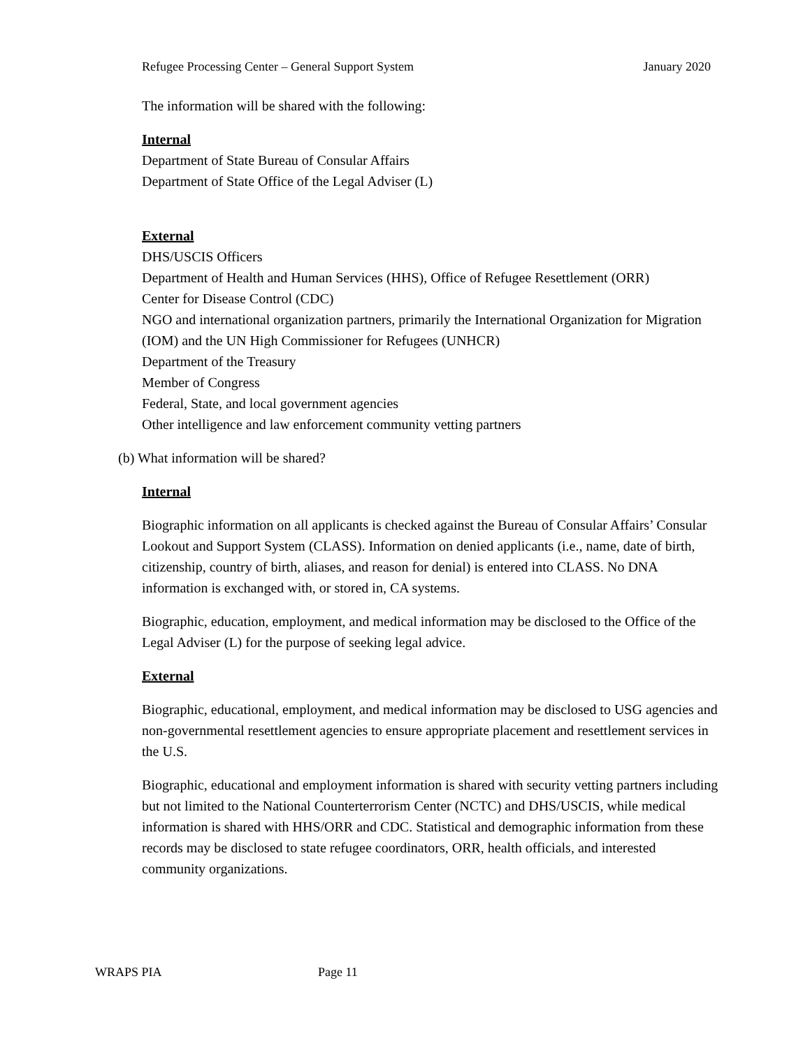Refugee Processing Center – General Support System January 2020
The information will be shared with the following:
Internal
Department of State Bureau of Consular Affairs
Department of State Office of the Legal Adviser (L)
External
DHS/USCIS Officers
Department of Health and Human Services (HHS), Office of Refugee Resettlement (ORR)
Center for Disease Control (CDC)
NGO and international organization partners, primarily the International Organization for Migration (IOM) and the UN High Commissioner for Refugees (UNHCR)
Department of the Treasury
Member of Congress
Federal, State, and local government agencies
Other intelligence and law enforcement community vetting partners
(b) What information will be shared?
Internal
Biographic information on all applicants is checked against the Bureau of Consular Affairs’ Consular Lookout and Support System (CLASS). Information on denied applicants (i.e., name, date of birth, citizenship, country of birth, aliases, and reason for denial) is entered into CLASS. No DNA information is exchanged with, or stored in, CA systems.
Biographic, education, employment, and medical information may be disclosed to the Office of the Legal Adviser (L) for the purpose of seeking legal advice.
External
Biographic, educational, employment, and medical information may be disclosed to USG agencies and non-governmental resettlement agencies to ensure appropriate placement and resettlement services in the U.S.
Biographic, educational and employment information is shared with security vetting partners including but not limited to the National Counterterrorism Center (NCTC) and DHS/USCIS, while medical information is shared with HHS/ORR and CDC. Statistical and demographic information from these records may be disclosed to state refugee coordinators, ORR, health officials, and interested community organizations.
WRAPS PIA Page 11